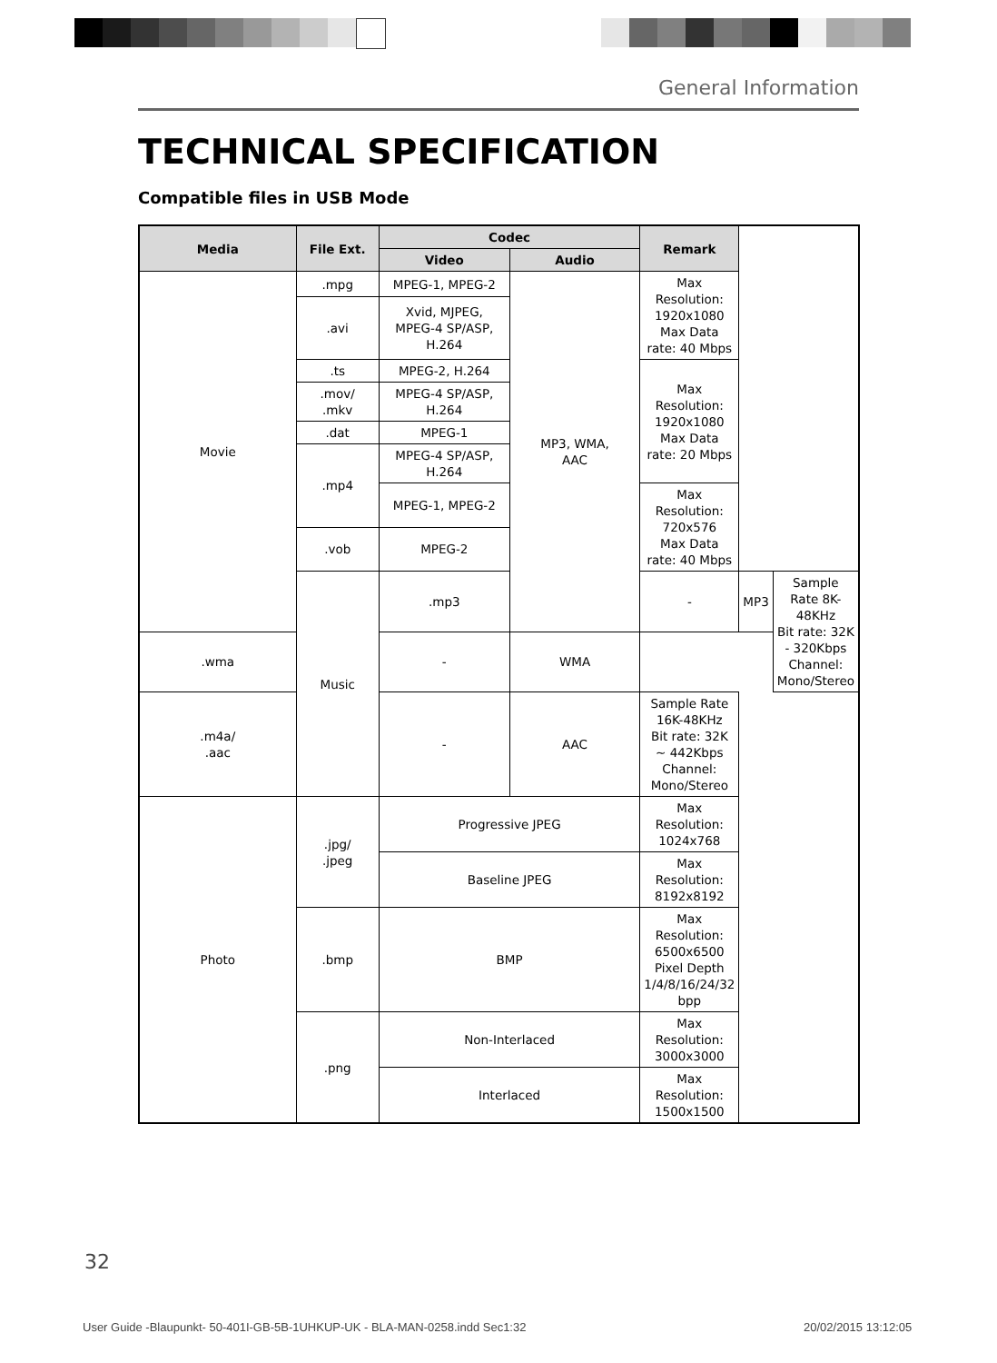General Information
TECHNICAL SPECIFICATION
Compatible files in USB Mode
| Media | File Ext. | Codec | | Remark | | |
| --- | --- | --- | --- | --- | --- | --- |
| | | Video | Audio | | | |
| Movie | .mpg | MPEG-1, MPEG-2 | MP3, WMA, AAC | Max Resolution: 1920x1080 Max Data rate: 40 Mbps | | |
| | .avi | Xvid, MJPEG, MPEG-4 SP/ASP, H.264 | | | | |
| | .ts | MPEG-2, H.264 | | Max Resolution: 1920x1080 Max Data rate: 20 Mbps | | |
| | .mov/ .mkv | MPEG-4 SP/ASP, H.264 | | | | |
| | .dat | MPEG-1 | | | | |
| | .mp4 | MPEG-4 SP/ASP, H.264 | | | | |
| | | MPEG-1, MPEG-2 | | Max Resolution: 720x576 Max Data rate: 40 Mbps | | |
| | .vob | MPEG-2 | | | | |
| | Music | .mp3 | | - | MP3 | Sample Rate 8K-48KHz Bit rate: 32K - 320Kbps Channel: Mono/Stereo |
| .wma | | - | WMA | | | |
| .m4a/ .aac | | - | AAC | Sample Rate 16K-48KHz Bit rate: 32K ~ 442Kbps Channel: Mono/Stereo | | |
| Photo | .jpg/ .jpeg | Progressive JPEG | | Max Resolution: 1024x768 | | |
| | | Baseline JPEG | | Max Resolution: 8192x8192 | | |
| | .bmp | BMP | | Max Resolution: 6500x6500 Pixel Depth 1/4/8/16/24/32 bpp | | |
| | .png | Non-Interlaced | | Max Resolution: 3000x3000 | | |
| | | Interlaced | | Max Resolution: 1500x1500 | | |
32
User Guide -Blaupunkt- 50-401I-GB-5B-1UHKUP-UK - BLA-MAN-0258.indd Sec1:32
20/02/2015 13:12:05